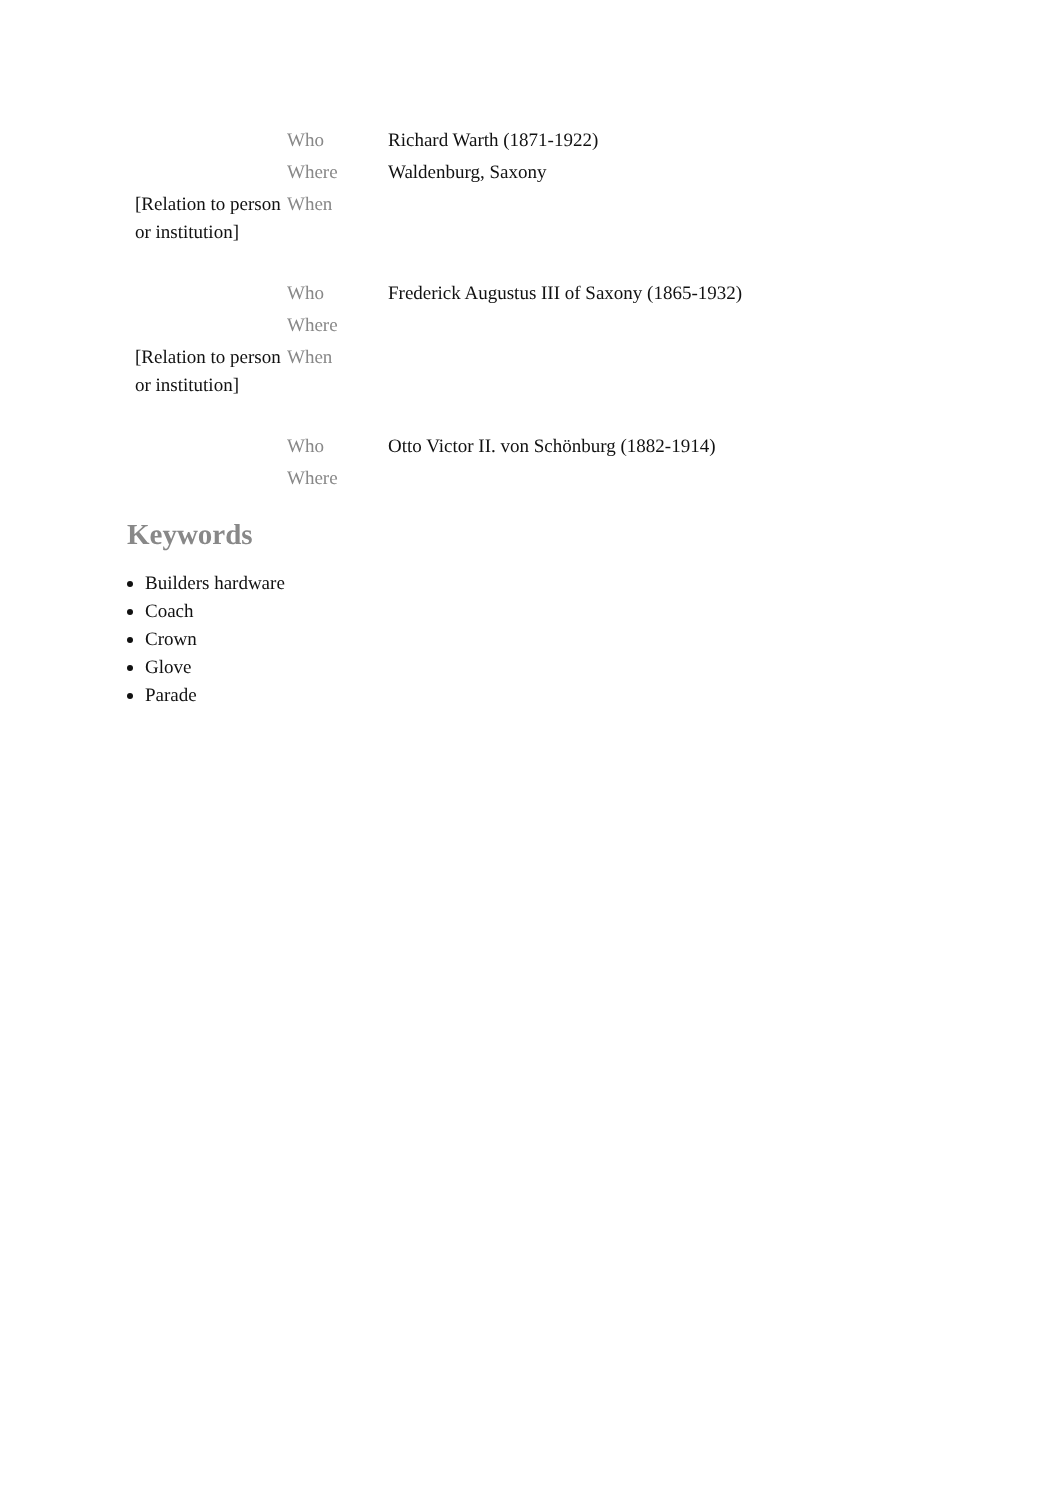| | Who | Richard Warth (1871-1922) |
| | Where | Waldenburg, Saxony |
| [Relation to person or institution] | When | |
| | Who | Frederick Augustus III of Saxony (1865-1932) |
| | Where | |
| [Relation to person or institution] | When | |
| | Who | Otto Victor II. von Schönburg (1882-1914) |
| | Where | |
Keywords
Builders hardware
Coach
Crown
Glove
Parade